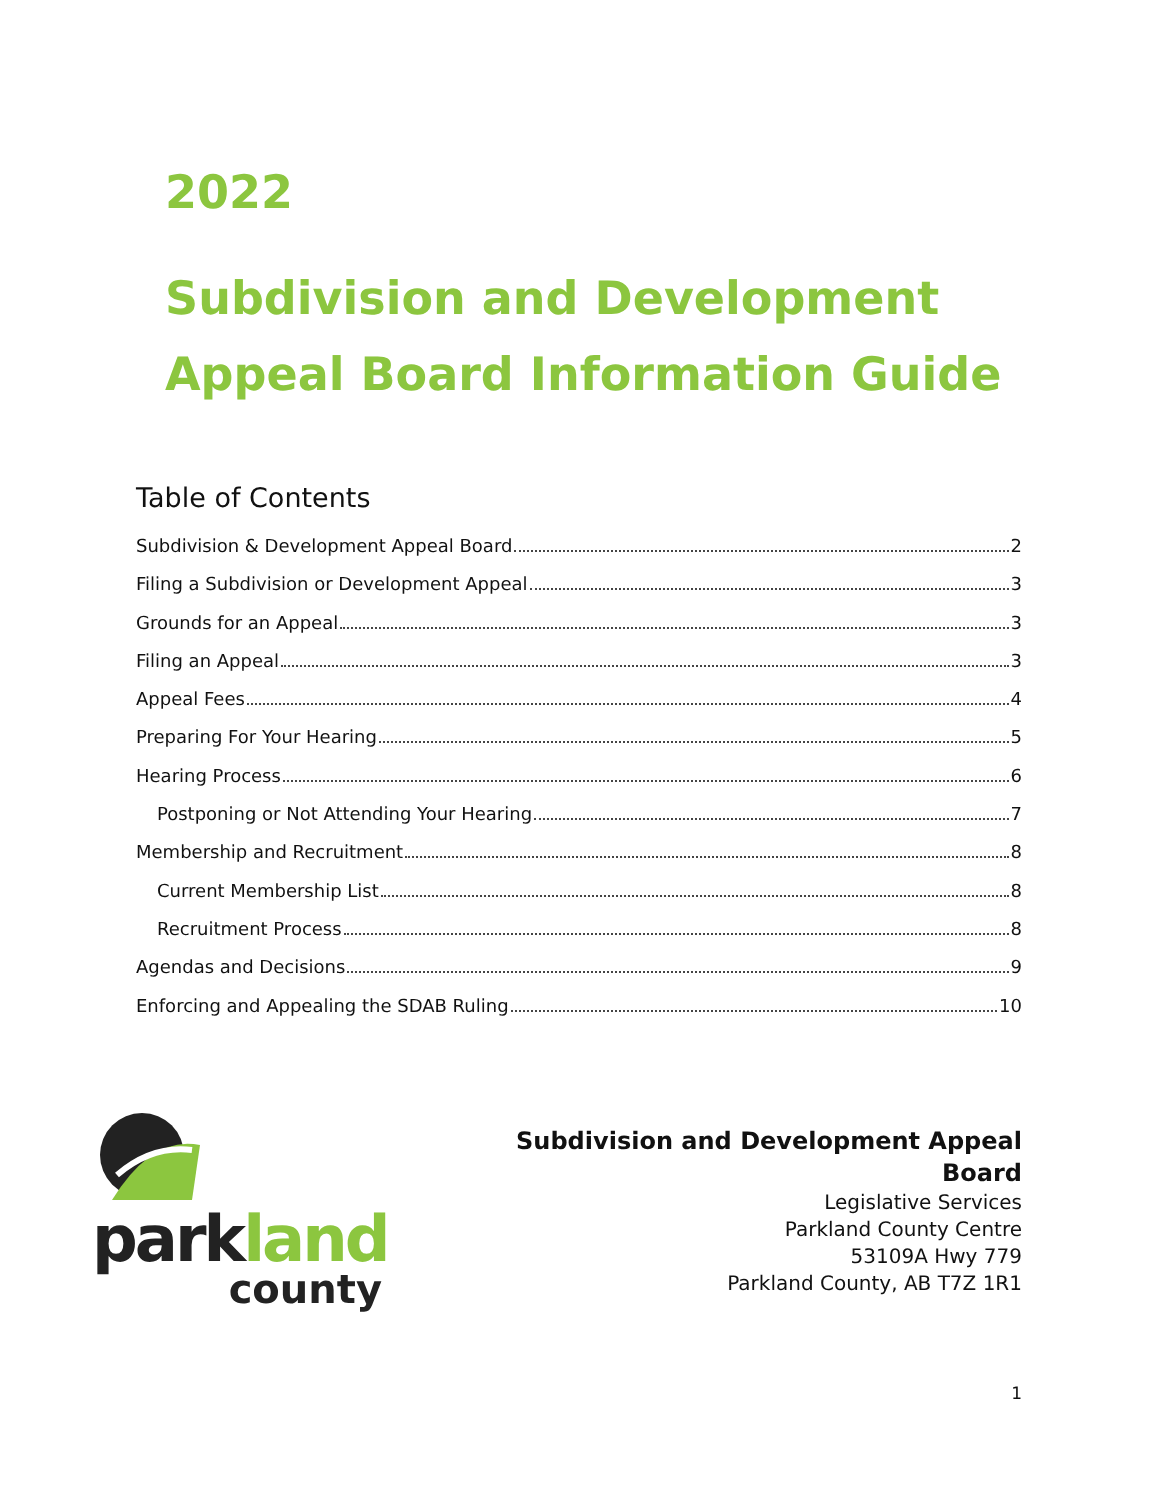2022
Subdivision and Development
Appeal Board Information Guide
Table of Contents
Subdivision & Development Appeal Board 2
Filing a Subdivision or Development Appeal 3
Grounds for an Appeal 3
Filing an Appeal 3
Appeal Fees 4
Preparing For Your Hearing 5
Hearing Process 6
Postponing or Not Attending Your Hearing 7
Membership and Recruitment 8
Current Membership List 8
Recruitment Process 8
Agendas and Decisions 9
Enforcing and Appealing the SDAB Ruling 10
park land
county
Subdivision and Development Appeal
Board
Legislative Services
Parkland County Centre
53109A Hwy 779
Parkland County, AB T7Z 1R1
1